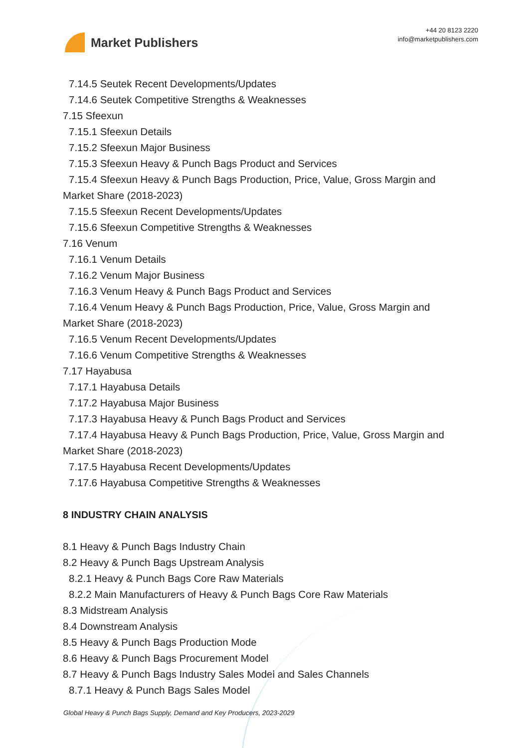Market Publishers
+44 20 8123 2220
info@marketpublishers.com
7.14.5 Seutek Recent Developments/Updates
7.14.6 Seutek Competitive Strengths & Weaknesses
7.15 Sfeexun
7.15.1 Sfeexun Details
7.15.2 Sfeexun Major Business
7.15.3 Sfeexun Heavy & Punch Bags Product and Services
7.15.4 Sfeexun Heavy & Punch Bags Production, Price, Value, Gross Margin and
Market Share (2018-2023)
7.15.5 Sfeexun Recent Developments/Updates
7.15.6 Sfeexun Competitive Strengths & Weaknesses
7.16 Venum
7.16.1 Venum Details
7.16.2 Venum Major Business
7.16.3 Venum Heavy & Punch Bags Product and Services
7.16.4 Venum Heavy & Punch Bags Production, Price, Value, Gross Margin and
Market Share (2018-2023)
7.16.5 Venum Recent Developments/Updates
7.16.6 Venum Competitive Strengths & Weaknesses
7.17 Hayabusa
7.17.1 Hayabusa Details
7.17.2 Hayabusa Major Business
7.17.3 Hayabusa Heavy & Punch Bags Product and Services
7.17.4 Hayabusa Heavy & Punch Bags Production, Price, Value, Gross Margin and
Market Share (2018-2023)
7.17.5 Hayabusa Recent Developments/Updates
7.17.6 Hayabusa Competitive Strengths & Weaknesses
8 INDUSTRY CHAIN ANALYSIS
8.1 Heavy & Punch Bags Industry Chain
8.2 Heavy & Punch Bags Upstream Analysis
8.2.1 Heavy & Punch Bags Core Raw Materials
8.2.2 Main Manufacturers of Heavy & Punch Bags Core Raw Materials
8.3 Midstream Analysis
8.4 Downstream Analysis
8.5 Heavy & Punch Bags Production Mode
8.6 Heavy & Punch Bags Procurement Model
8.7 Heavy & Punch Bags Industry Sales Model and Sales Channels
8.7.1 Heavy & Punch Bags Sales Model
Global Heavy & Punch Bags Supply, Demand and Key Producers, 2023-2029